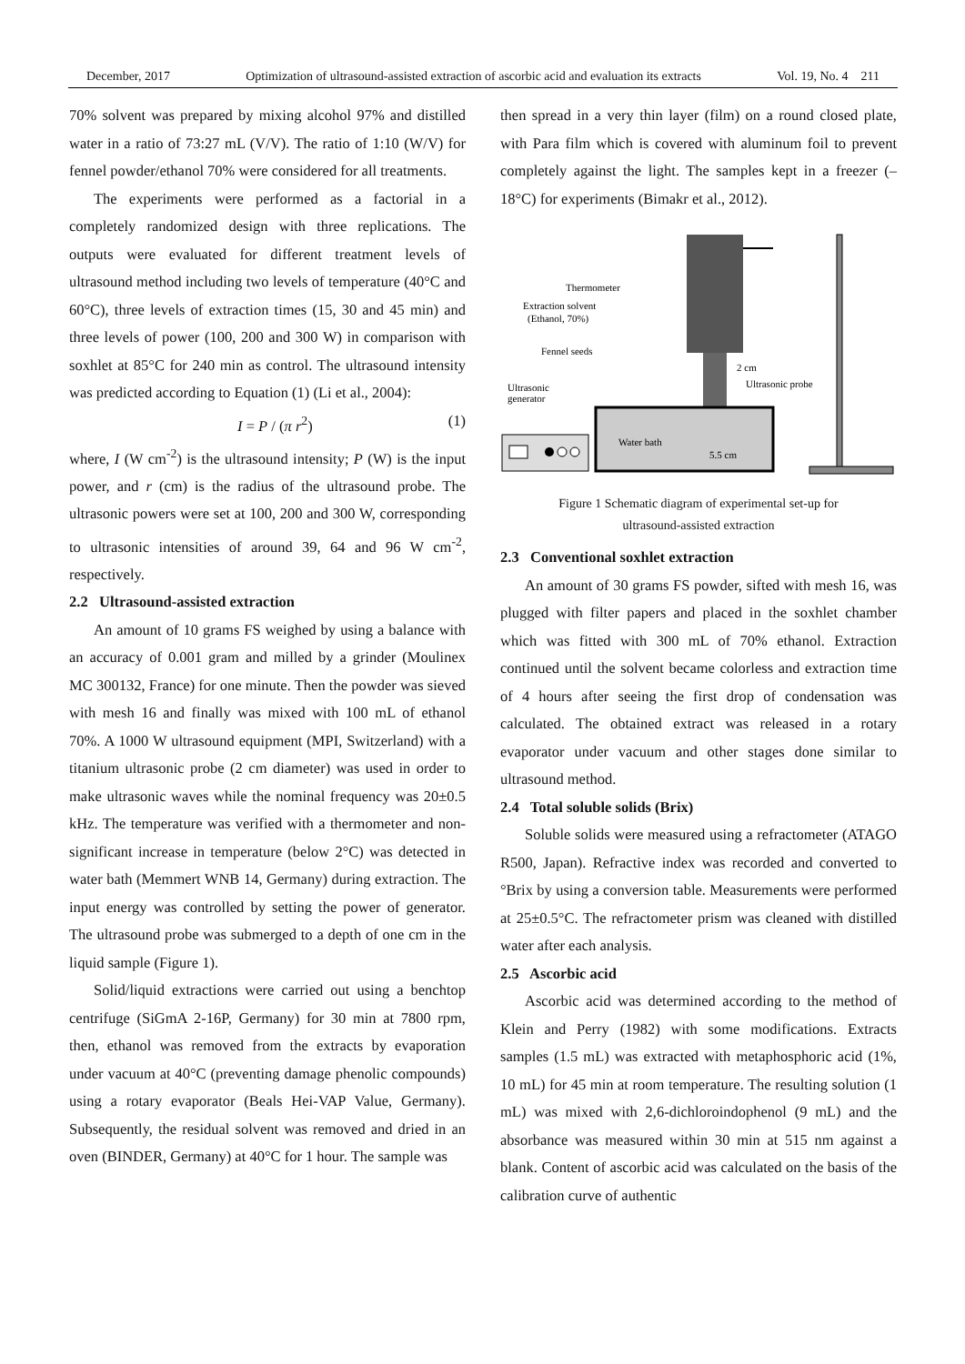December, 2017 Optimization of ultrasound-assisted extraction of ascorbic acid and evaluation its extracts Vol. 19, No. 4 211
70% solvent was prepared by mixing alcohol 97% and distilled water in a ratio of 73:27 mL (V/V). The ratio of 1:10 (W/V) for fennel powder/ethanol 70% were considered for all treatments.
The experiments were performed as a factorial in a completely randomized design with three replications. The outputs were evaluated for different treatment levels of ultrasound method including two levels of temperature (40°C and 60°C), three levels of extraction times (15, 30 and 45 min) and three levels of power (100, 200 and 300 W) in comparison with soxhlet at 85°C for 240 min as control. The ultrasound intensity was predicted according to Equation (1) (Li et al., 2004):
I = P / (π r<sup>2</sup>) (1)
where, I (W cm<sup>-2</sup>) is the ultrasound intensity; P (W) is the input power, and r (cm) is the radius of the ultrasound probe. The ultrasonic powers were set at 100, 200 and 300 W, corresponding to ultrasonic intensities of around 39, 64 and 96 W cm<sup>-2</sup>, respectively.
2.2 Ultrasound-assisted extraction
An amount of 10 grams FS weighed by using a balance with an accuracy of 0.001 gram and milled by a grinder (Moulinex MC 300132, France) for one minute. Then the powder was sieved with mesh 16 and finally was mixed with 100 mL of ethanol 70%. A 1000 W ultrasound equipment (MPI, Switzerland) with a titanium ultrasonic probe (2 cm diameter) was used in order to make ultrasonic waves while the nominal frequency was 20±0.5 kHz. The temperature was verified with a thermometer and non-significant increase in temperature (below 2°C) was detected in water bath (Memmert WNB 14, Germany) during extraction. The input energy was controlled by setting the power of generator. The ultrasound probe was submerged to a depth of one cm in the liquid sample (Figure 1).
Solid/liquid extractions were carried out using a benchtop centrifuge (SiGmA 2-16P, Germany) for 30 min at 7800 rpm, then, ethanol was removed from the extracts by evaporation under vacuum at 40°C (preventing damage phenolic compounds) using a rotary evaporator (Beals Hei-VAP Value, Germany). Subsequently, the residual solvent was removed and dried in an oven (BINDER, Germany) at 40°C for 1 hour. The sample was
then spread in a very thin layer (film) on a round closed plate, with Para film which is covered with aluminum foil to prevent completely against the light. The samples kept in a freezer (–18°C) for experiments (Bimakr et al., 2012).
Thermometer
Extraction solvent
(Ethanol, 70%)
Fennel seeds
Ultrasonic
generator
2 cm
Ultrasonic probe
Water bath
5.5 cm
Figure 1 Schematic diagram of experimental set-up for
ultrasound-assisted extraction
2.3 Conventional soxhlet extraction
An amount of 30 grams FS powder, sifted with mesh 16, was plugged with filter papers and placed in the soxhlet chamber which was fitted with 300 mL of 70% ethanol. Extraction continued until the solvent became colorless and extraction time of 4 hours after seeing the first drop of condensation was calculated. The obtained extract was released in a rotary evaporator under vacuum and other stages done similar to ultrasound method.
2.4 Total soluble solids (Brix)
Soluble solids were measured using a refractometer (ATAGO R500, Japan). Refractive index was recorded and converted to °Brix by using a conversion table. Measurements were performed at 25±0.5°C. The refractometer prism was cleaned with distilled water after each analysis.
2.5 Ascorbic acid
Ascorbic acid was determined according to the method of Klein and Perry (1982) with some modifications. Extracts samples (1.5 mL) was extracted with metaphosphoric acid (1%, 10 mL) for 45 min at room temperature. The resulting solution (1 mL) was mixed with 2,6-dichloroindophenol (9 mL) and the absorbance was measured within 30 min at 515 nm against a blank. Content of ascorbic acid was calculated on the basis of the calibration curve of authentic